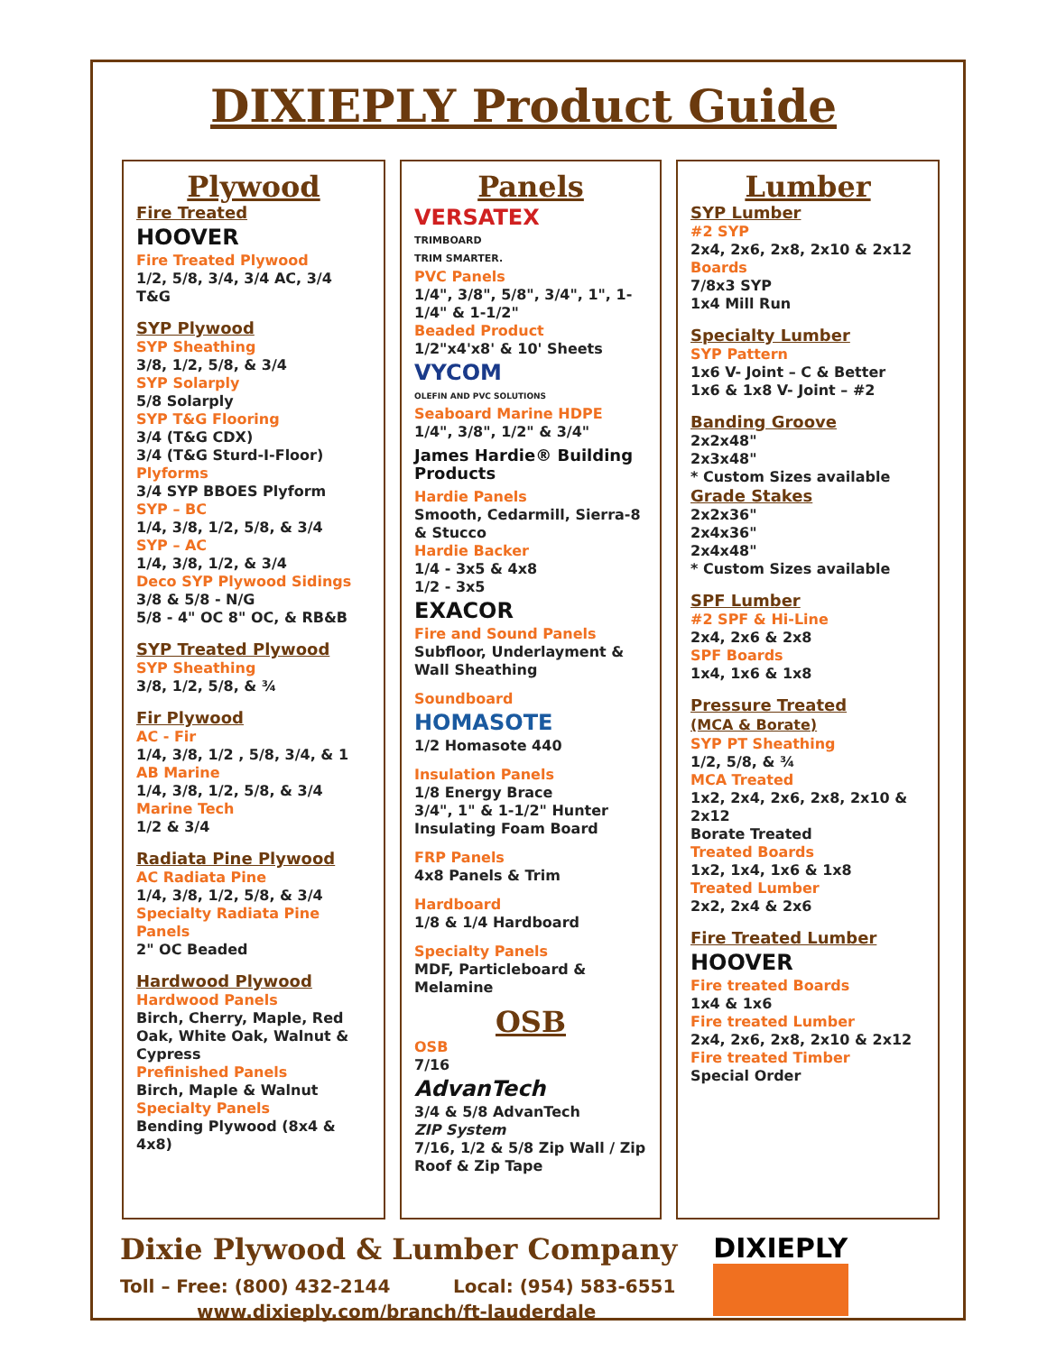DIXIEPLY Product Guide
Plywood
Fire Treated
HOOVER
Fire Treated Plywood
1/2, 5/8, 3/4, 3/4 AC, 3/4 T&G
SYP Plywood
SYP Sheathing
3/8, 1/2, 5/8, & 3/4
SYP Solarply
5/8 Solarply
SYP T&G Flooring
3/4 (T&G CDX)
3/4 (T&G Sturd-I-Floor)
Plyforms
3/4 SYP BBOES Plyform
SYP – BC
1/4, 3/8, 1/2, 5/8, & 3/4
SYP – AC
1/4, 3/8, 1/2, & 3/4
Deco SYP Plywood Sidings
3/8 & 5/8 - N/G
5/8 - 4" OC 8" OC, & RB&B
SYP Treated Plywood
SYP Sheathing
3/8, 1/2, 5/8, & ¾
Fir Plywood
AC - Fir
1/4, 3/8, 1/2 , 5/8, 3/4, & 1
AB Marine
1/4, 3/8, 1/2, 5/8, & 3/4
Marine Tech
1/2 & 3/4
Radiata Pine Plywood
AC Radiata Pine
1/4, 3/8, 1/2, 5/8, & 3/4
Specialty Radiata Pine Panels
2" OC Beaded
Hardwood Plywood
Hardwood Panels
Birch, Cherry, Maple, Red Oak, White Oak, Walnut & Cypress
Prefinished Panels
Birch, Maple & Walnut
Specialty Panels
Bending Plywood (8x4 & 4x8)
Panels
VERSATEX
TRIMBOARD
TRIM SMARTER.
PVC Panels
1/4", 3/8", 5/8", 3/4", 1", 1-1/4" & 1-1/2"
Beaded Product
1/2"x4'x8' & 10' Sheets
VYCOM
OLEFIN AND PVC SOLUTIONS
Seaboard Marine HDPE
1/4", 3/8", 1/2" & 3/4"
James Hardie® Building Products
Hardie Panels
Smooth, Cedarmill, Sierra-8 & Stucco
Hardie Backer
1/4 - 3x5 & 4x8
1/2 - 3x5
EXACOR
Fire and Sound Panels
Subfloor, Underlayment & Wall Sheathing
Soundboard
HOMASOTE
1/2 Homasote 440
Insulation Panels
1/8 Energy Brace
3/4", 1" & 1-1/2" Hunter Insulating Foam Board
FRP Panels
4x8 Panels & Trim
Hardboard
1/8 & 1/4 Hardboard
Specialty Panels
MDF, Particleboard & Melamine
OSB
OSB
7/16
AdvanTech
3/4 & 5/8 AdvanTech
ZIP System
7/16, 1/2 & 5/8 Zip Wall / Zip Roof & Zip Tape
Lumber
SYP Lumber
#2 SYP
2x4, 2x6, 2x8, 2x10 & 2x12
Boards
7/8x3 SYP
1x4 Mill Run
Specialty Lumber
SYP Pattern
1x6 V- Joint – C & Better
1x6 & 1x8 V- Joint – #2
Banding Groove
2x2x48"
2x3x48"
* Custom Sizes available
Grade Stakes
2x2x36"
2x4x36"
2x4x48"
* Custom Sizes available
SPF Lumber
#2 SPF & Hi-Line
2x4, 2x6 & 2x8
SPF Boards
1x4, 1x6 & 1x8
Pressure Treated
(MCA & Borate)
SYP PT Sheathing
1/2, 5/8, & ¾
MCA Treated
1x2, 2x4, 2x6, 2x8, 2x10 & 2x12
Borate Treated
Treated Boards
1x2, 1x4, 1x6 & 1x8
Treated Lumber
2x2, 2x4 & 2x6
Fire Treated Lumber
HOOVER
Fire treated Boards
1x4 & 1x6
Fire treated Lumber
2x4, 2x6, 2x8, 2x10 & 2x12
Fire treated Timber
Special Order
Dixie Plywood & Lumber Company
Toll – Free: (800) 432-2144 Local: (954) 583-6551
www.dixieply.com/branch/ft-lauderdale
DIXIEPLY